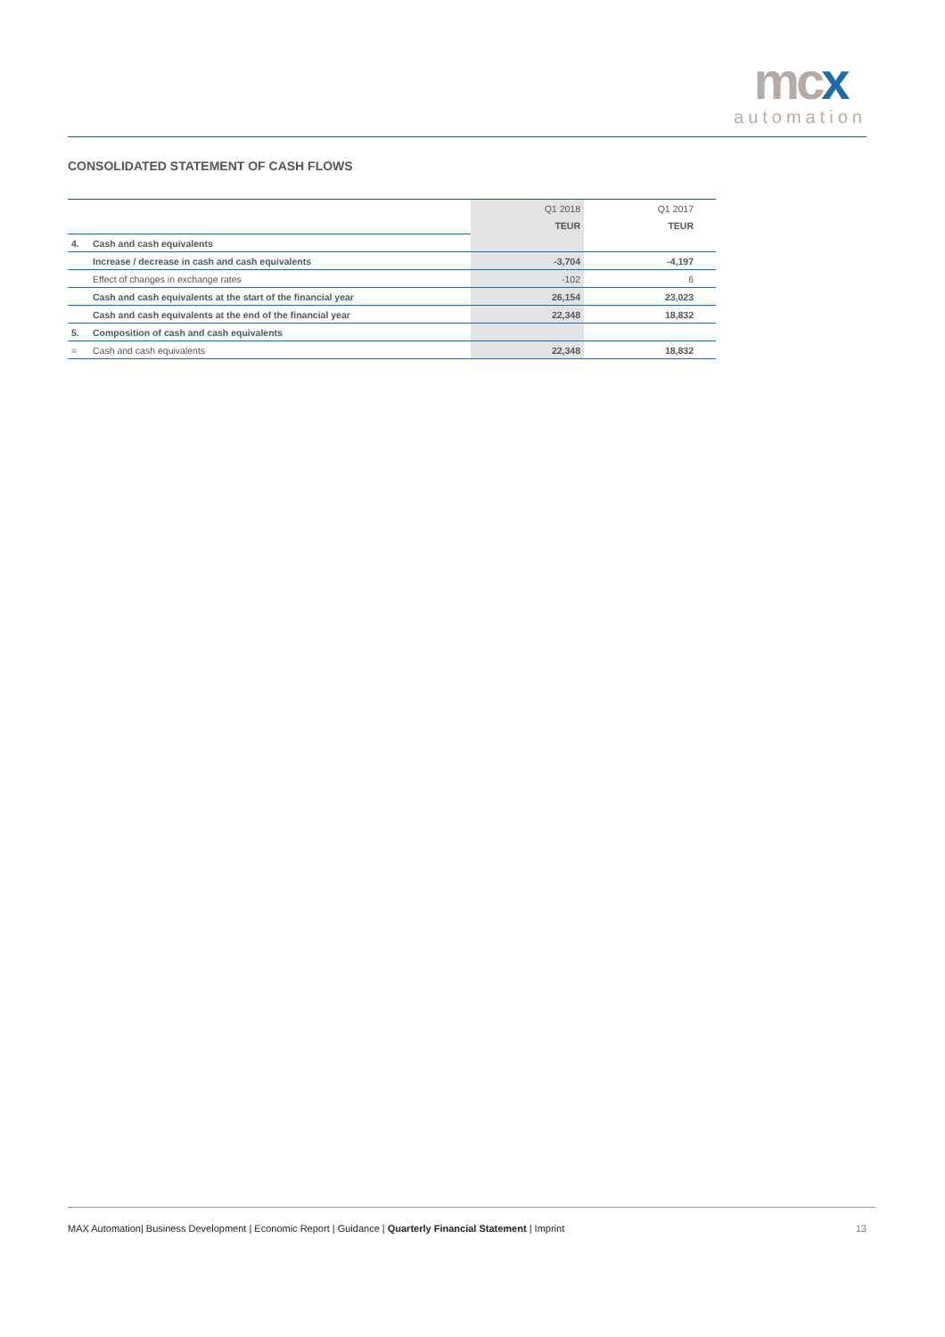mcx
automation
CONSOLIDATED STATEMENT OF CASH FLOWS
| | | Q1 2018 | Q1 2017 |
| | | TEUR | TEUR |
| 4. | Cash and cash equivalents | | |
| | Increase / decrease in cash and cash equivalents | -3,704 | -4,197 |
| | Effect of changes in exchange rates | -102 | 6 |
| | Cash and cash equivalents at the start of the financial year | 26,154 | 23,023 |
| | Cash and cash equivalents at the end of the financial year | 22,348 | 18,832 |
| 5. | Composition of cash and cash equivalents | | |
| = | Cash and cash equivalents | 22,348 | 18,832 |
MAX Automation| Business Development | Economic Report | Guidance | Quarterly Financial Statement | Imprint 13